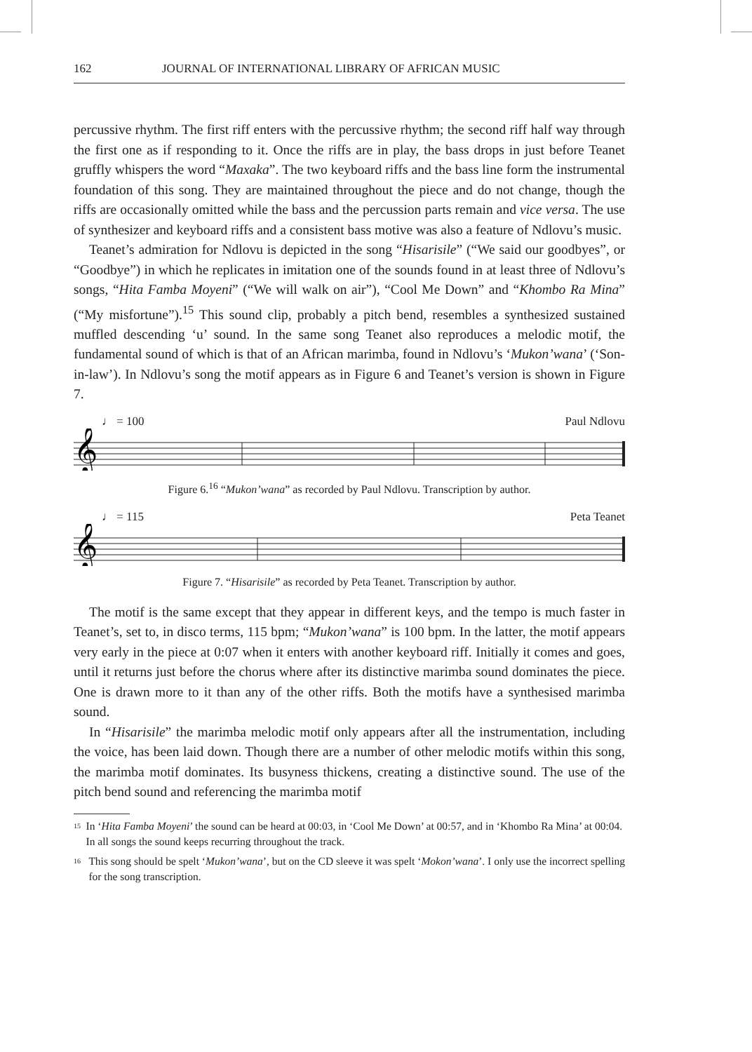162 JOURNAL OF INTERNATIONAL LIBRARY OF AFRICAN MUSIC
percussive rhythm. The first riff enters with the percussive rhythm; the second riff half way through the first one as if responding to it. Once the riffs are in play, the bass drops in just before Teanet gruffly whispers the word “Maxaka”. The two keyboard riffs and the bass line form the instrumental foundation of this song. They are maintained throughout the piece and do not change, though the riffs are occasionally omitted while the bass and the percussion parts remain and vice versa. The use of synthesizer and keyboard riffs and a consistent bass motive was also a feature of Ndlovu’s music.
Teanet’s admiration for Ndlovu is depicted in the song “Hisarisile” (“We said our goodbyes”, or “Goodbye”) in which he replicates in imitation one of the sounds found in at least three of Ndlovu’s songs, “Hita Famba Moyeni” (“We will walk on air”), “Cool Me Down” and “Khombo Ra Mina” (“My misfortune”).<sup>15</sup> This sound clip, probably a pitch bend, resembles a synthesized sustained muffled descending ‘u’ sound. In the same song Teanet also reproduces a melodic motif, the fundamental sound of which is that of an African marimba, found in Ndlovu’s ‘Mukon’wana’ (‘Son-in-law’). In Ndlovu’s song the motif appears as in Figure 6 and Teanet’s version is shown in Figure 7.
♩ = 100 Paul Ndlovu
𝄞
Figure 6.<sup>16</sup> “Mukon’wana” as recorded by Paul Ndlovu. Transcription by author.
♩ = 115 Peta Teanet
𝄞
Figure 7. “Hisarisile” as recorded by Peta Teanet. Transcription by author.
The motif is the same except that they appear in different keys, and the tempo is much faster in Teanet’s, set to, in disco terms, 115 bpm; “Mukon’wana” is 100 bpm. In the latter, the motif appears very early in the piece at 0:07 when it enters with another keyboard riff. Initially it comes and goes, until it returns just before the chorus where after its distinctive marimba sound dominates the piece. One is drawn more to it than any of the other riffs. Both the motifs have a synthesised marimba sound.
In “Hisarisile” the marimba melodic motif only appears after all the instrumentation, including the voice, has been laid down. Though there are a number of other melodic motifs within this song, the marimba motif dominates. Its busyness thickens, creating a distinctive sound. The use of the pitch bend sound and referencing the marimba motif
<sup>15</sup> In ‘Hita Famba Moyeni’ the sound can be heard at 00:03, in ‘Cool Me Down’ at 00:57, and in ‘Khombo Ra Mina’ at 00:04. In all songs the sound keeps recurring throughout the track.
<sup>16</sup> This song should be spelt ‘Mukon’wana’, but on the CD sleeve it was spelt ‘Mokon’wana’. I only use the incorrect spelling for the song transcription.